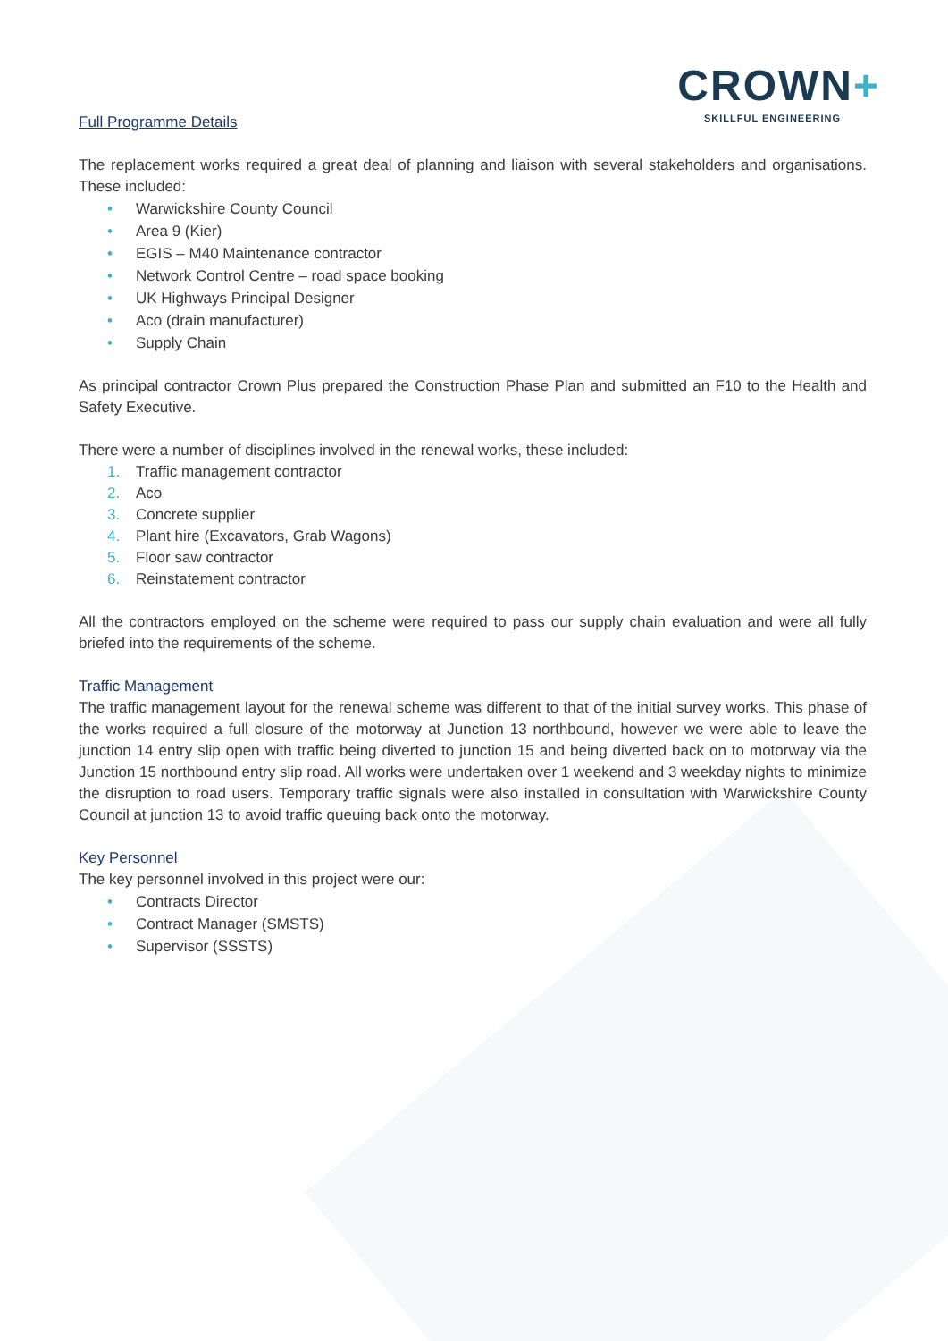CROWN+
SKILLFUL ENGINEERING
Full Programme Details
The replacement works required a great deal of planning and liaison with several stakeholders and organisations. These included:
• Warwickshire County Council
• Area 9 (Kier)
• EGIS – M40 Maintenance contractor
• Network Control Centre – road space booking
• UK Highways Principal Designer
• Aco (drain manufacturer)
• Supply Chain
As principal contractor Crown Plus prepared the Construction Phase Plan and submitted an F10 to the Health and Safety Executive.
There were a number of disciplines involved in the renewal works, these included:
1. Traffic management contractor
2. Aco
3. Concrete supplier
4. Plant hire (Excavators, Grab Wagons)
5. Floor saw contractor
6. Reinstatement contractor
All the contractors employed on the scheme were required to pass our supply chain evaluation and were all fully briefed into the requirements of the scheme.
Traffic Management
The traffic management layout for the renewal scheme was different to that of the initial survey works. This phase of the works required a full closure of the motorway at Junction 13 northbound, however we were able to leave the junction 14 entry slip open with traffic being diverted to junction 15 and being diverted back on to motorway via the Junction 15 northbound entry slip road. All works were undertaken over 1 weekend and 3 weekday nights to minimize the disruption to road users. Temporary traffic signals were also installed in consultation with Warwickshire County Council at junction 13 to avoid traffic queuing back onto the motorway.
Key Personnel
The key personnel involved in this project were our:
• Contracts Director
• Contract Manager (SMSTS)
• Supervisor (SSSTS)